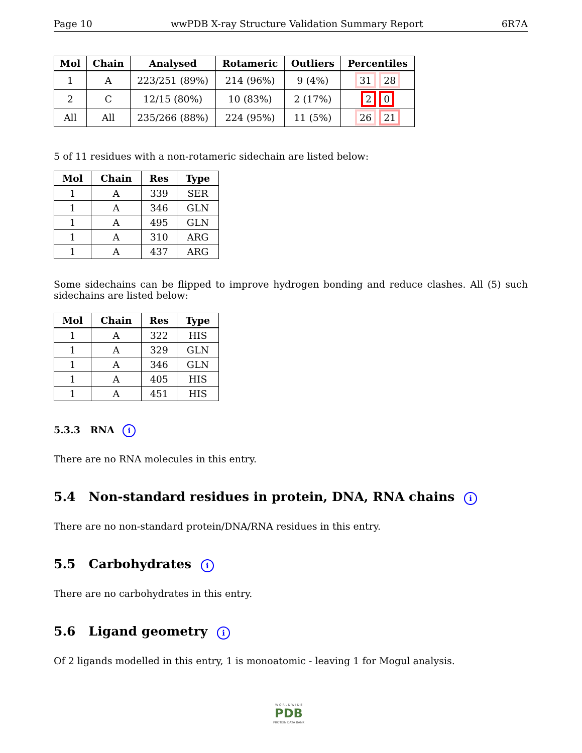Page 10 wwPDB X-ray Structure Validation Summary Report 6R7A
| Mol | Chain | Analysed | Rotameric | Outliers | Percentiles |
| --- | --- | --- | --- | --- | --- |
| 1 | A | 223/251 (89%) | 214 (96%) | 9 (4%) | 31 28 |
| 2 | C | 12/15 (80%) | 10 (83%) | 2 (17%) | 2 0 |
| All | All | 235/266 (88%) | 224 (95%) | 11 (5%) | 26 21 |
5 of 11 residues with a non-rotameric sidechain are listed below:
| Mol | Chain | Res | Type |
| --- | --- | --- | --- |
| 1 | A | 339 | SER |
| 1 | A | 346 | GLN |
| 1 | A | 495 | GLN |
| 1 | A | 310 | ARG |
| 1 | A | 437 | ARG |
Some sidechains can be flipped to improve hydrogen bonding and reduce clashes. All (5) such sidechains are listed below:
| Mol | Chain | Res | Type |
| --- | --- | --- | --- |
| 1 | A | 322 | HIS |
| 1 | A | 329 | GLN |
| 1 | A | 346 | GLN |
| 1 | A | 405 | HIS |
| 1 | A | 451 | HIS |
5.3.3 RNA i
There are no RNA molecules in this entry.
5.4 Non-standard residues in protein, DNA, RNA chains i
There are no non-standard protein/DNA/RNA residues in this entry.
5.5 Carbohydrates i
There are no carbohydrates in this entry.
5.6 Ligand geometry i
Of 2 ligands modelled in this entry, 1 is monoatomic - leaving 1 for Mogul analysis.
W O R L D W I D E
PDB
PROTEIN DATA BANK